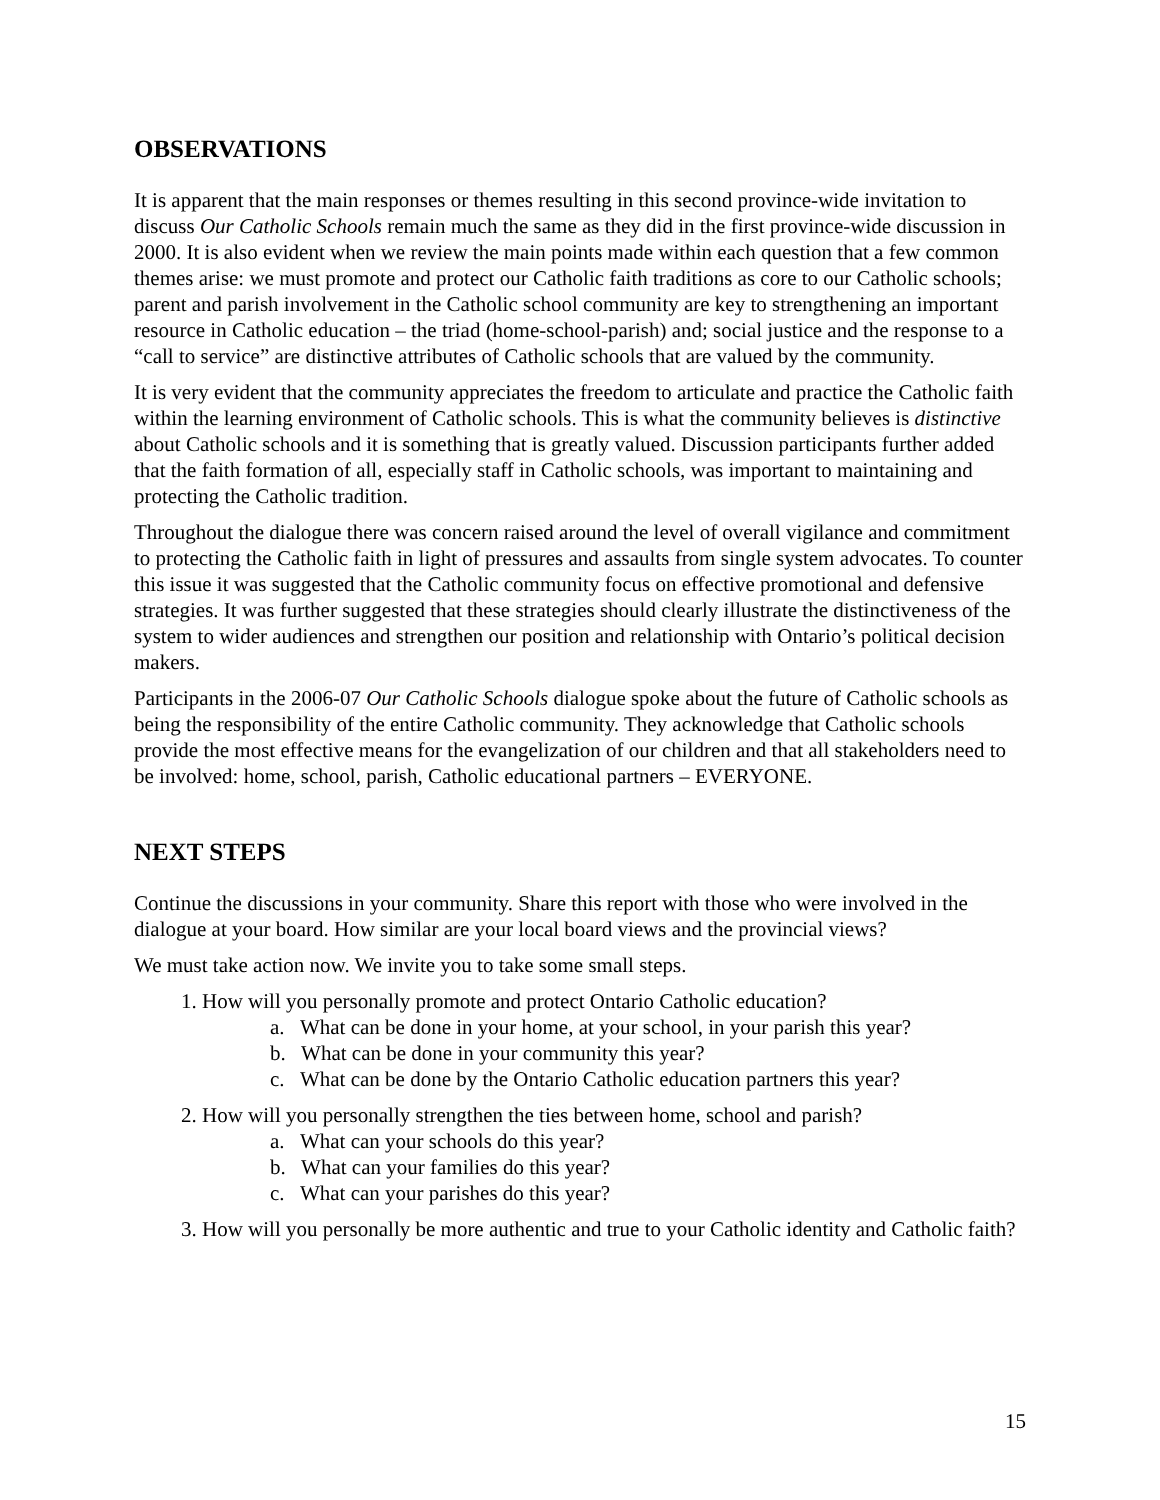OBSERVATIONS
It is apparent that the main responses or themes resulting in this second province-wide invitation to discuss Our Catholic Schools remain much the same as they did in the first province-wide discussion in 2000. It is also evident when we review the main points made within each question that a few common themes arise: we must promote and protect our Catholic faith traditions as core to our Catholic schools; parent and parish involvement in the Catholic school community are key to strengthening an important resource in Catholic education – the triad (home-school-parish) and; social justice and the response to a “call to service” are distinctive attributes of Catholic schools that are valued by the community.
It is very evident that the community appreciates the freedom to articulate and practice the Catholic faith within the learning environment of Catholic schools. This is what the community believes is distinctive about Catholic schools and it is something that is greatly valued. Discussion participants further added that the faith formation of all, especially staff in Catholic schools, was important to maintaining and protecting the Catholic tradition.
Throughout the dialogue there was concern raised around the level of overall vigilance and commitment to protecting the Catholic faith in light of pressures and assaults from single system advocates. To counter this issue it was suggested that the Catholic community focus on effective promotional and defensive strategies. It was further suggested that these strategies should clearly illustrate the distinctiveness of the system to wider audiences and strengthen our position and relationship with Ontario’s political decision makers.
Participants in the 2006-07 Our Catholic Schools dialogue spoke about the future of Catholic schools as being the responsibility of the entire Catholic community. They acknowledge that Catholic schools provide the most effective means for the evangelization of our children and that all stakeholders need to be involved: home, school, parish, Catholic educational partners – EVERYONE.
NEXT STEPS
Continue the discussions in your community. Share this report with those who were involved in the dialogue at your board. How similar are your local board views and the provincial views?
We must take action now. We invite you to take some small steps.
1. How will you personally promote and protect Ontario Catholic education?
a. What can be done in your home, at your school, in your parish this year?
b. What can be done in your community this year?
c. What can be done by the Ontario Catholic education partners this year?
2. How will you personally strengthen the ties between home, school and parish?
a. What can your schools do this year?
b. What can your families do this year?
c. What can your parishes do this year?
3. How will you personally be more authentic and true to your Catholic identity and Catholic faith?
15